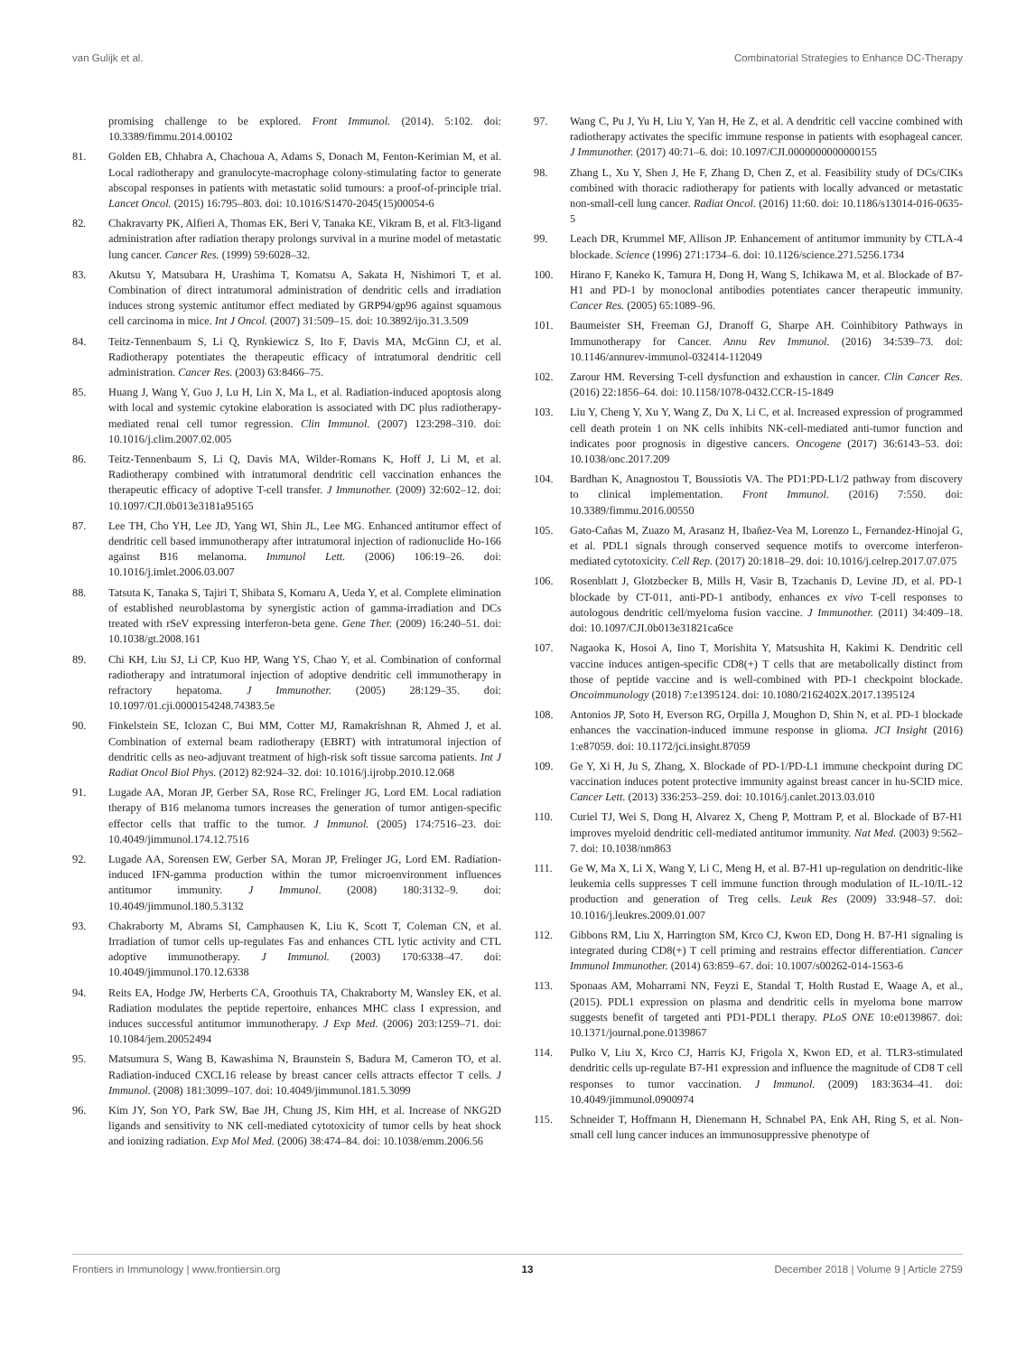van Gulijk et al. Combinatorial Strategies to Enhance DC-Therapy
promising challenge to be explored. Front Immunol. (2014). 5:102. doi: 10.3389/fimmu.2014.00102
81. Golden EB, Chhabra A, Chachoua A, Adams S, Donach M, Fenton-Kerimian M, et al. Local radiotherapy and granulocyte-macrophage colony-stimulating factor to generate abscopal responses in patients with metastatic solid tumours: a proof-of-principle trial. Lancet Oncol. (2015) 16:795–803. doi: 10.1016/S1470-2045(15)00054-6
82. Chakravarty PK, Alfieri A, Thomas EK, Beri V, Tanaka KE, Vikram B, et al. Flt3-ligand administration after radiation therapy prolongs survival in a murine model of metastatic lung cancer. Cancer Res. (1999) 59:6028–32.
83. Akutsu Y, Matsubara H, Urashima T, Komatsu A, Sakata H, Nishimori T, et al. Combination of direct intratumoral administration of dendritic cells and irradiation induces strong systemic antitumor effect mediated by GRP94/gp96 against squamous cell carcinoma in mice. Int J Oncol. (2007) 31:509–15. doi: 10.3892/ijo.31.3.509
84. Teitz-Tennenbaum S, Li Q, Rynkiewicz S, Ito F, Davis MA, McGinn CJ, et al. Radiotherapy potentiates the therapeutic efficacy of intratumoral dendritic cell administration. Cancer Res. (2003) 63:8466–75.
85. Huang J, Wang Y, Guo J, Lu H, Lin X, Ma L, et al. Radiation-induced apoptosis along with local and systemic cytokine elaboration is associated with DC plus radiotherapy-mediated renal cell tumor regression. Clin Immunol. (2007) 123:298–310. doi: 10.1016/j.clim.2007.02.005
86. Teitz-Tennenbaum S, Li Q, Davis MA, Wilder-Romans K, Hoff J, Li M, et al. Radiotherapy combined with intratumoral dendritic cell vaccination enhances the therapeutic efficacy of adoptive T-cell transfer. J Immunother. (2009) 32:602–12. doi: 10.1097/CJI.0b013e3181a95165
87. Lee TH, Cho YH, Lee JD, Yang WI, Shin JL, Lee MG. Enhanced antitumor effect of dendritic cell based immunotherapy after intratumoral injection of radionuclide Ho-166 against B16 melanoma. Immunol Lett. (2006) 106:19–26. doi: 10.1016/j.imlet.2006.03.007
88. Tatsuta K, Tanaka S, Tajiri T, Shibata S, Komaru A, Ueda Y, et al. Complete elimination of established neuroblastoma by synergistic action of gamma-irradiation and DCs treated with rSeV expressing interferon-beta gene. Gene Ther. (2009) 16:240–51. doi: 10.1038/gt.2008.161
89. Chi KH, Liu SJ, Li CP, Kuo HP, Wang YS, Chao Y, et al. Combination of conformal radiotherapy and intratumoral injection of adoptive dendritic cell immunotherapy in refractory hepatoma. J Immunother. (2005) 28:129–35. doi: 10.1097/01.cji.0000154248.74383.5e
90. Finkelstein SE, Iclozan C, Bui MM, Cotter MJ, Ramakrishnan R, Ahmed J, et al. Combination of external beam radiotherapy (EBRT) with intratumoral injection of dendritic cells as neo-adjuvant treatment of high-risk soft tissue sarcoma patients. Int J Radiat Oncol Biol Phys. (2012) 82:924–32. doi: 10.1016/j.ijrobp.2010.12.068
91. Lugade AA, Moran JP, Gerber SA, Rose RC, Frelinger JG, Lord EM. Local radiation therapy of B16 melanoma tumors increases the generation of tumor antigen-specific effector cells that traffic to the tumor. J Immunol. (2005) 174:7516–23. doi: 10.4049/jimmunol.174.12.7516
92. Lugade AA, Sorensen EW, Gerber SA, Moran JP, Frelinger JG, Lord EM. Radiation-induced IFN-gamma production within the tumor microenvironment influences antitumor immunity. J Immunol. (2008) 180:3132–9. doi: 10.4049/jimmunol.180.5.3132
93. Chakraborty M, Abrams SI, Camphausen K, Liu K, Scott T, Coleman CN, et al. Irradiation of tumor cells up-regulates Fas and enhances CTL lytic activity and CTL adoptive immunotherapy. J Immunol. (2003) 170:6338–47. doi: 10.4049/jimmunol.170.12.6338
94. Reits EA, Hodge JW, Herberts CA, Groothuis TA, Chakraborty M, Wansley EK, et al. Radiation modulates the peptide repertoire, enhances MHC class I expression, and induces successful antitumor immunotherapy. J Exp Med. (2006) 203:1259–71. doi: 10.1084/jem.20052494
95. Matsumura S, Wang B, Kawashima N, Braunstein S, Badura M, Cameron TO, et al. Radiation-induced CXCL16 release by breast cancer cells attracts effector T cells. J Immunol. (2008) 181:3099–107. doi: 10.4049/jimmunol.181.5.3099
96. Kim JY, Son YO, Park SW, Bae JH, Chung JS, Kim HH, et al. Increase of NKG2D ligands and sensitivity to NK cell-mediated cytotoxicity of tumor cells by heat shock and ionizing radiation. Exp Mol Med. (2006) 38:474–84. doi: 10.1038/emm.2006.56
97. Wang C, Pu J, Yu H, Liu Y, Yan H, He Z, et al. A dendritic cell vaccine combined with radiotherapy activates the specific immune response in patients with esophageal cancer. J Immunother. (2017) 40:71–6. doi: 10.1097/CJI.0000000000000155
98. Zhang L, Xu Y, Shen J, He F, Zhang D, Chen Z, et al. Feasibility study of DCs/CIKs combined with thoracic radiotherapy for patients with locally advanced or metastatic non-small-cell lung cancer. Radiat Oncol. (2016) 11:60. doi: 10.1186/s13014-016-0635-5
99. Leach DR, Krummel MF, Allison JP. Enhancement of antitumor immunity by CTLA-4 blockade. Science (1996) 271:1734–6. doi: 10.1126/science.271.5256.1734
100. Hirano F, Kaneko K, Tamura H, Dong H, Wang S, Ichikawa M, et al. Blockade of B7-H1 and PD-1 by monoclonal antibodies potentiates cancer therapeutic immunity. Cancer Res. (2005) 65:1089–96.
101. Baumeister SH, Freeman GJ, Dranoff G, Sharpe AH. Coinhibitory Pathways in Immunotherapy for Cancer. Annu Rev Immunol. (2016) 34:539–73. doi: 10.1146/annurev-immunol-032414-112049
102. Zarour HM. Reversing T-cell dysfunction and exhaustion in cancer. Clin Cancer Res. (2016) 22:1856–64. doi: 10.1158/1078-0432.CCR-15-1849
103. Liu Y, Cheng Y, Xu Y, Wang Z, Du X, Li C, et al. Increased expression of programmed cell death protein 1 on NK cells inhibits NK-cell-mediated anti-tumor function and indicates poor prognosis in digestive cancers. Oncogene (2017) 36:6143–53. doi: 10.1038/onc.2017.209
104. Bardhan K, Anagnostou T, Boussiotis VA. The PD1:PD-L1/2 pathway from discovery to clinical implementation. Front Immunol. (2016) 7:550. doi: 10.3389/fimmu.2016.00550
105. Gato-Cañas M, Zuazo M, Arasanz H, Ibañez-Vea M, Lorenzo L, Fernandez-Hinojal G, et al. PDL1 signals through conserved sequence motifs to overcome interferon-mediated cytotoxicity. Cell Rep. (2017) 20:1818–29. doi: 10.1016/j.celrep.2017.07.075
106. Rosenblatt J, Glotzbecker B, Mills H, Vasir B, Tzachanis D, Levine JD, et al. PD-1 blockade by CT-011, anti-PD-1 antibody, enhances ex vivo T-cell responses to autologous dendritic cell/myeloma fusion vaccine. J Immunother. (2011) 34:409–18. doi: 10.1097/CJI.0b013e31821ca6ce
107. Nagaoka K, Hosoi A, Iino T, Morishita Y, Matsushita H, Kakimi K. Dendritic cell vaccine induces antigen-specific CD8(+) T cells that are metabolically distinct from those of peptide vaccine and is well-combined with PD-1 checkpoint blockade. Oncoimmunology (2018) 7:e1395124. doi: 10.1080/2162402X.2017.1395124
108. Antonios JP, Soto H, Everson RG, Orpilla J, Moughon D, Shin N, et al. PD-1 blockade enhances the vaccination-induced immune response in glioma. JCI Insight (2016) 1:e87059. doi: 10.1172/jci.insight.87059
109. Ge Y, Xi H, Ju S, Zhang, X. Blockade of PD-1/PD-L1 immune checkpoint during DC vaccination induces potent protective immunity against breast cancer in hu-SCID mice. Cancer Lett. (2013) 336:253–259. doi: 10.1016/j.canlet.2013.03.010
110. Curiel TJ, Wei S, Dong H, Alvarez X, Cheng P, Mottram P, et al. Blockade of B7-H1 improves myeloid dendritic cell-mediated antitumor immunity. Nat Med. (2003) 9:562–7. doi: 10.1038/nm863
111. Ge W, Ma X, Li X, Wang Y, Li C, Meng H, et al. B7-H1 up-regulation on dendritic-like leukemia cells suppresses T cell immune function through modulation of IL-10/IL-12 production and generation of Treg cells. Leuk Res (2009) 33:948–57. doi: 10.1016/j.leukres.2009.01.007
112. Gibbons RM, Liu X, Harrington SM, Krco CJ, Kwon ED, Dong H. B7-H1 signaling is integrated during CD8(+) T cell priming and restrains effector differentiation. Cancer Immunol Immunother. (2014) 63:859–67. doi: 10.1007/s00262-014-1563-6
113. Sponaas AM, Moharrami NN, Feyzi E, Standal T, Holth Rustad E, Waage A, et al., (2015). PDL1 expression on plasma and dendritic cells in myeloma bone marrow suggests benefit of targeted anti PD1-PDL1 therapy. PLoS ONE 10:e0139867. doi: 10.1371/journal.pone.0139867
114. Pulko V, Liu X, Krco CJ, Harris KJ, Frigola X, Kwon ED, et al. TLR3-stimulated dendritic cells up-regulate B7-H1 expression and influence the magnitude of CD8 T cell responses to tumor vaccination. J Immunol. (2009) 183:3634–41. doi: 10.4049/jimmunol.0900974
115. Schneider T, Hoffmann H, Dienemann H, Schnabel PA, Enk AH, Ring S, et al. Non-small cell lung cancer induces an immunosuppressive phenotype of
Frontiers in Immunology | www.frontiersin.org 13 December 2018 | Volume 9 | Article 2759